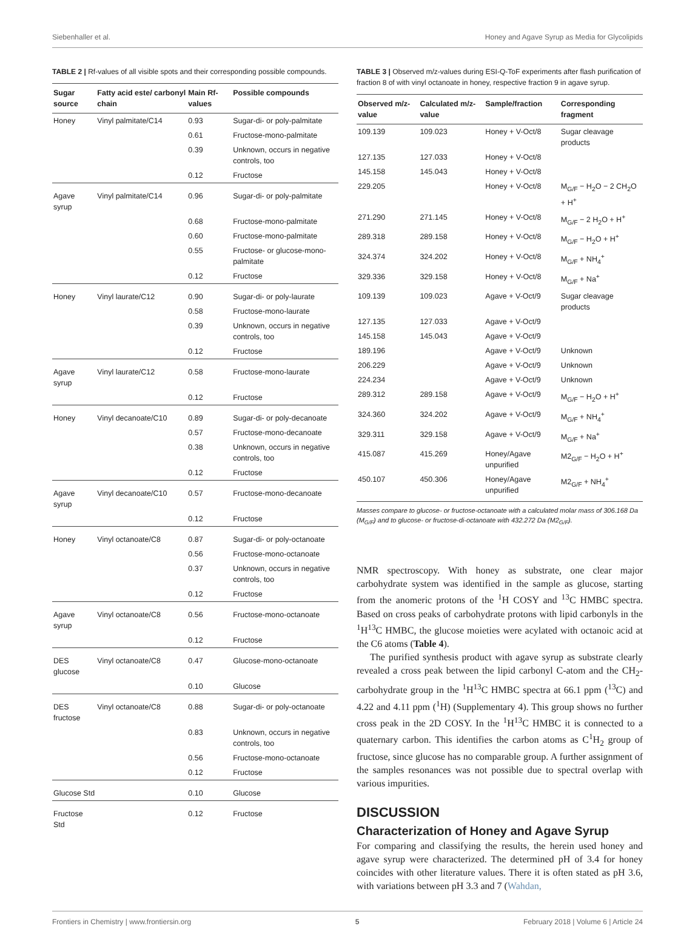Siebenhaller et al. Honey and Agave Syrup as Media for Glycolipids
TABLE 2 | Rf-values of all visible spots and their corresponding possible compounds.
| Sugar source | Fatty acid este/ carbonyl chain | Main Rf-values | Possible compounds |
| --- | --- | --- | --- |
| Honey | Vinyl palmitate/C14 | 0.93 | Sugar-di- or poly-palmitate |
| | | 0.61 | Fructose-mono-palmitate |
| | | 0.39 | Unknown, occurs in negative controls, too |
| | | 0.12 | Fructose |
| Agave syrup | Vinyl palmitate/C14 | 0.96 | Sugar-di- or poly-palmitate |
| | | 0.68 | Fructose-mono-palmitate |
| | | 0.60 | Fructose-mono-palmitate |
| | | 0.55 | Fructose- or glucose-mono-palmitate |
| | | 0.12 | Fructose |
| Honey | Vinyl laurate/C12 | 0.90 | Sugar-di- or poly-laurate |
| | | 0.58 | Fructose-mono-laurate |
| | | 0.39 | Unknown, occurs in negative controls, too |
| | | 0.12 | Fructose |
| Agave syrup | Vinyl laurate/C12 | 0.58 | Fructose-mono-laurate |
| | | 0.12 | Fructose |
| Honey | Vinyl decanoate/C10 | 0.89 | Sugar-di- or poly-decanoate |
| | | 0.57 | Fructose-mono-decanoate |
| | | 0.38 | Unknown, occurs in negative controls, too |
| | | 0.12 | Fructose |
| Agave syrup | Vinyl decanoate/C10 | 0.57 | Fructose-mono-decanoate |
| | | 0.12 | Fructose |
| Honey | Vinyl octanoate/C8 | 0.87 | Sugar-di- or poly-octanoate |
| | | 0.56 | Fructose-mono-octanoate |
| | | 0.37 | Unknown, occurs in negative controls, too |
| | | 0.12 | Fructose |
| Agave syrup | Vinyl octanoate/C8 | 0.56 | Fructose-mono-octanoate |
| | | 0.12 | Fructose |
| DES glucose | Vinyl octanoate/C8 | 0.47 | Glucose-mono-octanoate |
| | | 0.10 | Glucose |
| DES fructose | Vinyl octanoate/C8 | 0.88 | Sugar-di- or poly-octanoate |
| | | 0.83 | Unknown, occurs in negative controls, too |
| | | 0.56 | Fructose-mono-octanoate |
| | | 0.12 | Fructose |
| Glucose Std | | 0.10 | Glucose |
| Fructose Std | | 0.12 | Fructose |
TABLE 3 | Observed m/z-values during ESI-Q-ToF experiments after flash purification of fraction 8 of with vinyl octanoate in honey, respective fraction 9 in agave syrup.
| Observed m/z-value | Calculated m/z-value | Sample/fraction | Corresponding fragment |
| --- | --- | --- | --- |
| 109.139 | 109.023 | Honey + V-Oct/8 | Sugar cleavage products |
| 127.135 | 127.033 | Honey + V-Oct/8 | |
| 145.158 | 145.043 | Honey + V-Oct/8 | |
| 229.205 | | Honey + V-Oct/8 | M<sub>G/F</sub> − H<sub>2</sub>O − 2 CH<sub>2</sub>O + H<sup>+</sup> |
| 271.290 | 271.145 | Honey + V-Oct/8 | M<sub>G/F</sub> − 2 H<sub>2</sub>O + H<sup>+</sup> |
| 289.318 | 289.158 | Honey + V-Oct/8 | M<sub>G/F</sub> − H<sub>2</sub>O + H<sup>+</sup> |
| 324.374 | 324.202 | Honey + V-Oct/8 | M<sub>G/F</sub> + NH<sub>4</sub><sup>+</sup> |
| 329.336 | 329.158 | Honey + V-Oct/8 | M<sub>G/F</sub> + Na<sup>+</sup> |
| 109.139 | 109.023 | Agave + V-Oct/9 | Sugar cleavage products |
| 127.135 | 127.033 | Agave + V-Oct/9 | |
| 145.158 | 145.043 | Agave + V-Oct/9 | |
| 189.196 | | Agave + V-Oct/9 | Unknown |
| 206.229 | | Agave + V-Oct/9 | Unknown |
| 224.234 | | Agave + V-Oct/9 | Unknown |
| 289.312 | 289.158 | Agave + V-Oct/9 | M<sub>G/F</sub> − H<sub>2</sub>O + H<sup>+</sup> |
| 324.360 | 324.202 | Agave + V-Oct/9 | M<sub>G/F</sub> + NH<sub>4</sub><sup>+</sup> |
| 329.311 | 329.158 | Agave + V-Oct/9 | M<sub>G/F</sub> + Na<sup>+</sup> |
| 415.087 | 415.269 | Honey/Agave unpurified | M2<sub>G/F</sub> − H<sub>2</sub>O + H<sup>+</sup> |
| 450.107 | 450.306 | Honey/Agave unpurified | M2<sub>G/F</sub> + NH<sub>4</sub><sup>+</sup> |
Masses compare to glucose- or fructose-octanoate with a calculated molar mass of 306.168 Da (M<sub>G/F</sub>) and to glucose- or fructose-di-octanoate with 432.272 Da (M2<sub>G/F</sub>).
NMR spectroscopy. With honey as substrate, one clear major carbohydrate system was identified in the sample as glucose, starting from the anomeric protons of the <sup>1</sup>H COSY and <sup>13</sup>C HMBC spectra. Based on cross peaks of carbohydrate protons with lipid carbonyls in the <sup>1</sup>H<sup>13</sup>C HMBC, the glucose moieties were acylated with octanoic acid at the C6 atoms (Table 4).
The purified synthesis product with agave syrup as substrate clearly revealed a cross peak between the lipid carbonyl C-atom and the CH<sub>2</sub>-carbohydrate group in the <sup>1</sup>H<sup>13</sup>C HMBC spectra at 66.1 ppm (<sup>13</sup>C) and 4.22 and 4.11 ppm (<sup>1</sup>H) (Supplementary 4). This group shows no further cross peak in the 2D COSY. In the <sup>1</sup>H<sup>13</sup>C HMBC it is connected to a quaternary carbon. This identifies the carbon atoms as C<sup>1</sup>H<sub>2</sub> group of fructose, since glucose has no comparable group. A further assignment of the samples resonances was not possible due to spectral overlap with various impurities.
DISCUSSION
Characterization of Honey and Agave Syrup
For comparing and classifying the results, the herein used honey and agave syrup were characterized. The determined pH of 3.4 for honey coincides with other literature values. There it is often stated as pH 3.6, with variations between pH 3.3 and 7 (Wahdan,
Frontiers in Chemistry | www.frontiersin.org 5 February 2018 | Volume 6 | Article 24